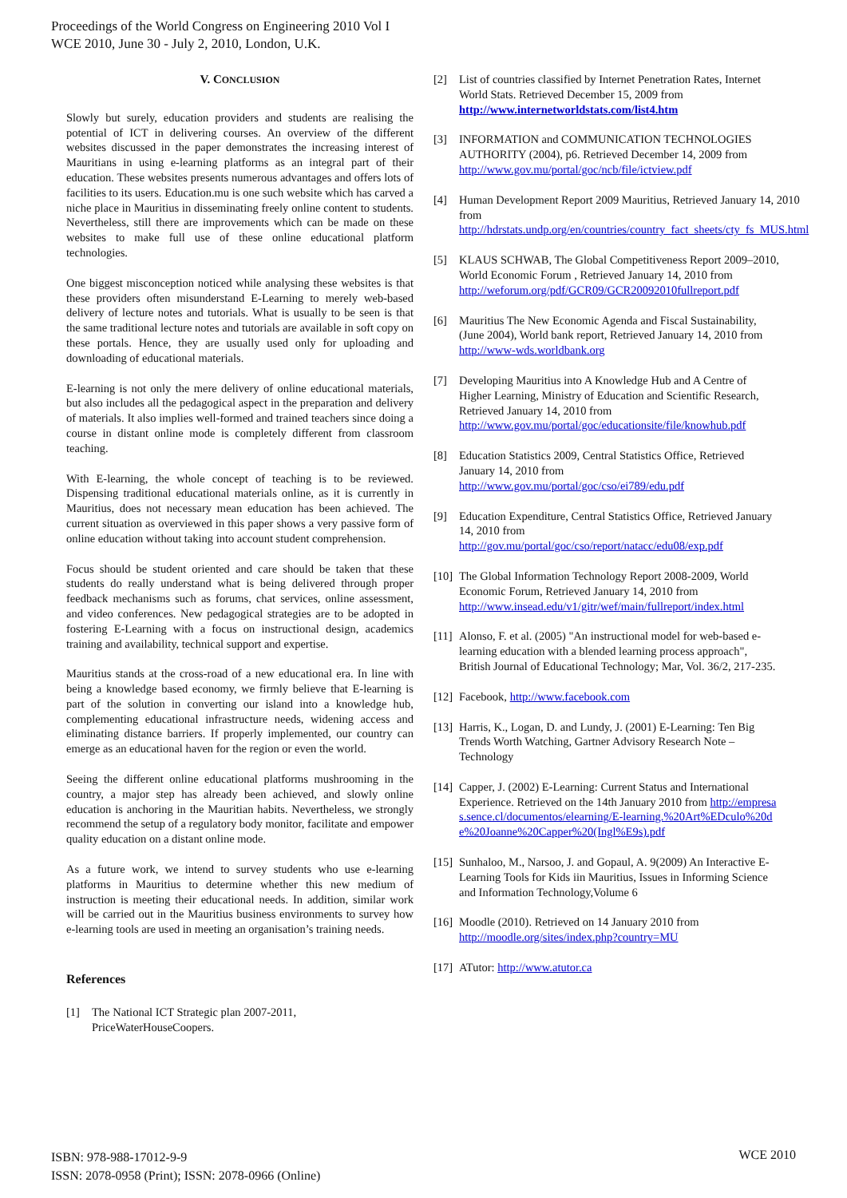Proceedings of the World Congress on Engineering 2010 Vol I
WCE 2010, June 30 - July 2, 2010, London, U.K.
V. CONCLUSION
Slowly but surely, education providers and students are realising the potential of ICT in delivering courses. An overview of the different websites discussed in the paper demonstrates the increasing interest of Mauritians in using e-learning platforms as an integral part of their education. These websites presents numerous advantages and offers lots of facilities to its users. Education.mu is one such website which has carved a niche place in Mauritius in disseminating freely online content to students. Nevertheless, still there are improvements which can be made on these websites to make full use of these online educational platform technologies.
One biggest misconception noticed while analysing these websites is that these providers often misunderstand E-Learning to merely web-based delivery of lecture notes and tutorials. What is usually to be seen is that the same traditional lecture notes and tutorials are available in soft copy on these portals. Hence, they are usually used only for uploading and downloading of educational materials.
E-learning is not only the mere delivery of online educational materials, but also includes all the pedagogical aspect in the preparation and delivery of materials. It also implies well-formed and trained teachers since doing a course in distant online mode is completely different from classroom teaching.
With E-learning, the whole concept of teaching is to be reviewed. Dispensing traditional educational materials online, as it is currently in Mauritius, does not necessary mean education has been achieved. The current situation as overviewed in this paper shows a very passive form of online education without taking into account student comprehension.
Focus should be student oriented and care should be taken that these students do really understand what is being delivered through proper feedback mechanisms such as forums, chat services, online assessment, and video conferences. New pedagogical strategies are to be adopted in fostering E-Learning with a focus on instructional design, academics training and availability, technical support and expertise.
Mauritius stands at the cross-road of a new educational era. In line with being a knowledge based economy, we firmly believe that E-learning is part of the solution in converting our island into a knowledge hub, complementing educational infrastructure needs, widening access and eliminating distance barriers. If properly implemented, our country can emerge as an educational haven for the region or even the world.
Seeing the different online educational platforms mushrooming in the country, a major step has already been achieved, and slowly online education is anchoring in the Mauritian habits. Nevertheless, we strongly recommend the setup of a regulatory body monitor, facilitate and empower quality education on a distant online mode.
As a future work, we intend to survey students who use e-learning platforms in Mauritius to determine whether this new medium of instruction is meeting their educational needs. In addition, similar work will be carried out in the Mauritius business environments to survey how e-learning tools are used in meeting an organisation’s training needs.
References
[1] The National ICT Strategic plan 2007-2011, PriceWaterHouseCoopers.
[2] List of countries classified by Internet Penetration Rates, Internet World Stats. Retrieved December 15, 2009 from http://www.internetworldstats.com/list4.htm
[3] INFORMATION and COMMUNICATION TECHNOLOGIES AUTHORITY (2004), p6. Retrieved December 14, 2009 from http://www.gov.mu/portal/goc/ncb/file/ictview.pdf
[4] Human Development Report 2009 Mauritius, Retrieved January 14, 2010 from http://hdrstats.undp.org/en/countries/country_fact_sheets/cty_fs_MUS.html
[5] KLAUS SCHWAB, The Global Competitiveness Report 2009–2010, World Economic Forum , Retrieved January 14, 2010 from http://weforum.org/pdf/GCR09/GCR20092010fullreport.pdf
[6] Mauritius The New Economic Agenda and Fiscal Sustainability, (June 2004), World bank report, Retrieved January 14, 2010 from http://www-wds.worldbank.org
[7] Developing Mauritius into A Knowledge Hub and A Centre of Higher Learning, Ministry of Education and Scientific Research, Retrieved January 14, 2010 from http://www.gov.mu/portal/goc/educationsite/file/knowhub.pdf
[8] Education Statistics 2009, Central Statistics Office, Retrieved January 14, 2010 from http://www.gov.mu/portal/goc/cso/ei789/edu.pdf
[9] Education Expenditure, Central Statistics Office, Retrieved January 14, 2010 from http://gov.mu/portal/goc/cso/report/natacc/edu08/exp.pdf
[10] The Global Information Technology Report 2008-2009, World Economic Forum, Retrieved January 14, 2010 from http://www.insead.edu/v1/gitr/wef/main/fullreport/index.html
[11] Alonso, F. et al. (2005) "An instructional model for web-based e-learning education with a blended learning process approach", British Journal of Educational Technology; Mar, Vol. 36/2, 217-235.
[12] Facebook, http://www.facebook.com
[13] Harris, K., Logan, D. and Lundy, J. (2001) E-Learning: Ten Big Trends Worth Watching, Gartner Advisory Research Note – Technology
[14] Capper, J. (2002) E-Learning: Current Status and International Experience. Retrieved on the 14th January 2010 from http://empresas.sence.cl/documentos/elearning/E-learning.%20Art%EDculo%20de%20Joanne%20Capper%20(Ingl%E9s).pdf
[15] Sunhaloo, M., Narsoo, J. and Gopaul, A. 9(2009) An Interactive E-Learning Tools for Kids iin Mauritius, Issues in Informing Science and Information Technology,Volume 6
[16] Moodle (2010). Retrieved on 14 January 2010 from http://moodle.org/sites/index.php?country=MU
[17] ATutor: http://www.atutor.ca
ISBN: 978-988-17012-9-9
ISSN: 2078-0958 (Print); ISSN: 2078-0966 (Online)
WCE 2010